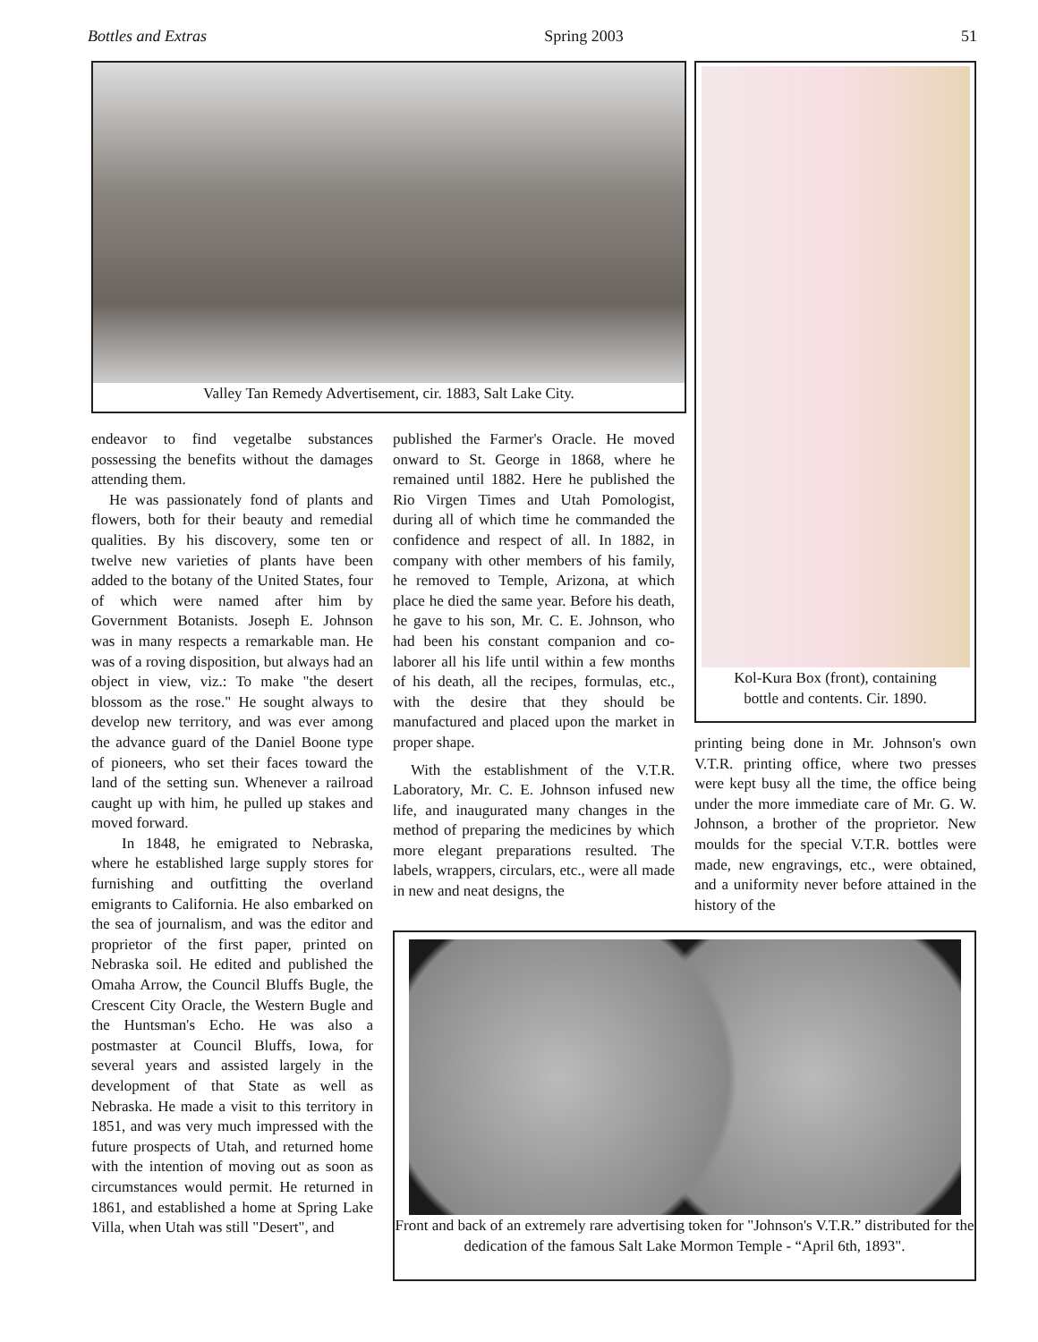Bottles and Extras Spring 2003 51
Valley Tan Remedy Advertisement, cir. 1883, Salt Lake City.
Kol-Kura Box (front), containing
bottle and contents. Cir. 1890.
endeavor to find vegetalbe substances possessing the benefits without the damages attending them.
He was passionately fond of plants and flowers, both for their beauty and remedial qualities. By his discovery, some ten or twelve new varieties of plants have been added to the botany of the United States, four of which were named after him by Government Botanists. Joseph E. Johnson was in many respects a remarkable man. He was of a roving disposition, but always had an object in view, viz.: To make "the desert blossom as the rose." He sought always to develop new territory, and was ever among the advance guard of the Daniel Boone type of pioneers, who set their faces toward the land of the setting sun. Whenever a railroad caught up with him, he pulled up stakes and moved forward.
In 1848, he emigrated to Nebraska, where he established large supply stores for furnishing and outfitting the overland emigrants to California. He also embarked on the sea of journalism, and was the editor and proprietor of the first paper, printed on Nebraska soil. He edited and published the Omaha Arrow, the Council Bluffs Bugle, the Crescent City Oracle, the Western Bugle and the Huntsman's Echo. He was also a postmaster at Council Bluffs, Iowa, for several years and assisted largely in the development of that State as well as Nebraska. He made a visit to this territory in 1851, and was very much impressed with the future prospects of Utah, and returned home with the intention of moving out as soon as circumstances would permit. He returned in 1861, and established a home at Spring Lake Villa, when Utah was still "Desert", and
published the Farmer's Oracle. He moved onward to St. George in 1868, where he remained until 1882. Here he published the Rio Virgen Times and Utah Pomologist, during all of which time he commanded the confidence and respect of all. In 1882, in company with other members of his family, he removed to Temple, Arizona, at which place he died the same year. Before his death, he gave to his son, Mr. C. E. Johnson, who had been his constant companion and co-laborer all his life until within a few months of his death, all the recipes, formulas, etc., with the desire that they should be manufactured and placed upon the market in proper shape.
With the establishment of the V.T.R. Laboratory, Mr. C. E. Johnson infused new life, and inaugurated many changes in the method of preparing the medicines by which more elegant preparations resulted. The labels, wrappers, circulars, etc., were all made in new and neat designs, the
printing being done in Mr. Johnson's own V.T.R. printing office, where two presses were kept busy all the time, the office being under the more immediate care of Mr. G. W. Johnson, a brother of the proprietor. New moulds for the special V.T.R. bottles were made, new engravings, etc., were obtained, and a uniformity never before attained in the history of the
Front and back of an extremely rare advertising token for "Johnson's V.T.R.” distributed for the dedication of the famous Salt Lake Mormon Temple - “April 6th, 1893".